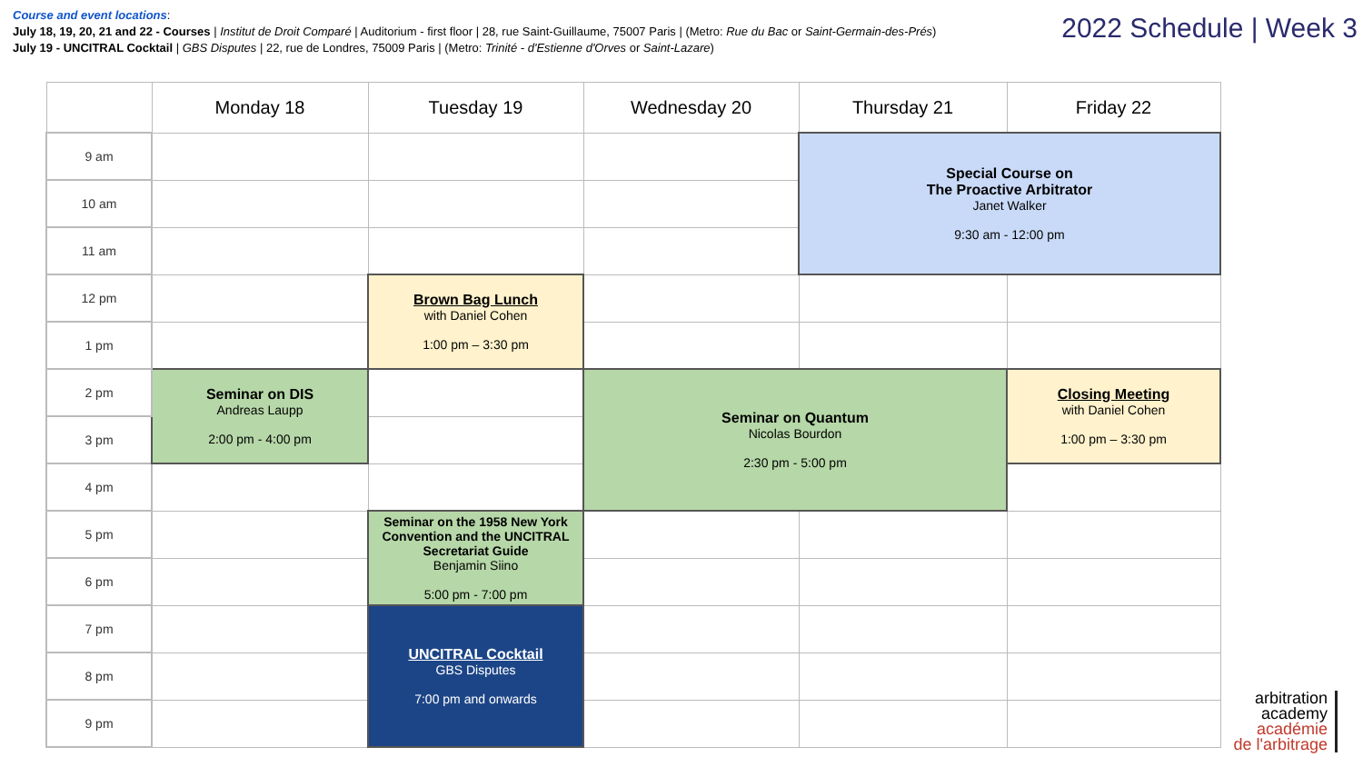Course and event locations:
July 18, 19, 20, 21 and 22 - Courses | Institut de Droit Comparé | Auditorium - first floor | 28, rue Saint-Guillaume, 75007 Paris | (Metro: Rue du Bac or Saint-Germain-des-Prés)
July 19 - UNCITRAL Cocktail | GBS Disputes | 22, rue de Londres, 75009 Paris | (Metro: Trinité - d'Estienne d'Orves or Saint-Lazare)
2022 Schedule | Week 3
| | Monday 18 | Tuesday 19 | Wednesday 20 | Thursday 21 | Friday 22 |
| --- | --- | --- | --- | --- | --- |
| 9 am | | | | Special Course on The Proactive Arbitrator Janet Walker 9:30 am - 12:00 pm | |
| 10 am | | | | | |
| 11 am | | | | | |
| 12 pm | | Brown Bag Lunch with Daniel Cohen 1:00 pm – 3:30 pm | | | |
| 1 pm | | | | | |
| 2 pm | Seminar on DIS Andreas Laupp 2:00 pm - 4:00 pm | | Seminar on Quantum Nicolas Bourdon 2:30 pm - 5:00 pm | | Closing Meeting with Daniel Cohen 1:00 pm – 3:30 pm |
| 3 pm | | | | | |
| 4 pm | | | | | |
| 5 pm | | Seminar on the 1958 New York Convention and the UNCITRAL Secretariat Guide Benjamin Siino 5:00 pm - 7:00 pm | | | |
| 6 pm | | | | | |
| 7 pm | | UNCITRAL Cocktail GBS Disputes 7:00 pm and onwards | | | |
| 8 pm | | | | | |
| 9 pm | | | | | |
arbitration
academy
académie
de l'arbitrage